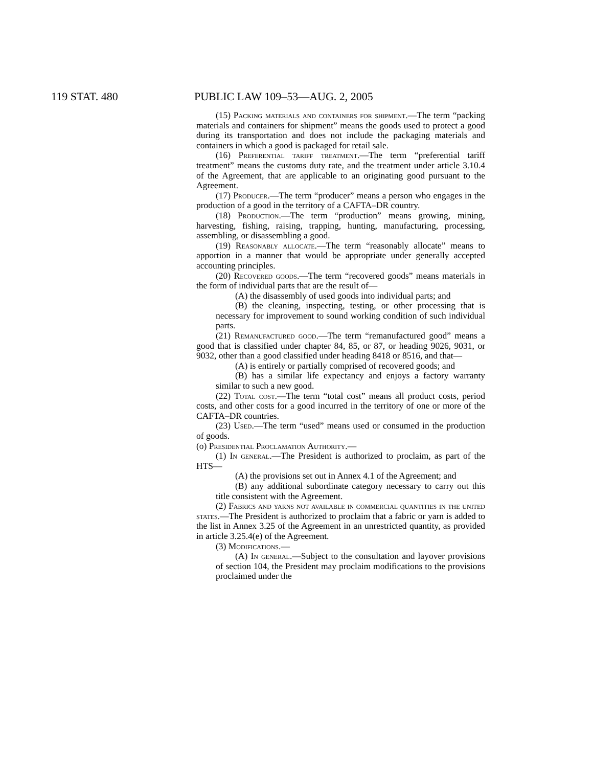119 STAT. 480 PUBLIC LAW 109–53—AUG. 2, 2005
(15) Packing materials and containers for shipment.—The term “packing materials and containers for shipment” means the goods used to protect a good during its transportation and does not include the packaging materials and containers in which a good is packaged for retail sale.
(16) Preferential tariff treatment.—The term “preferential tariff treatment” means the customs duty rate, and the treatment under article 3.10.4 of the Agreement, that are applicable to an originating good pursuant to the Agreement.
(17) Producer.—The term “producer” means a person who engages in the production of a good in the territory of a CAFTA–DR country.
(18) Production.—The term “production” means growing, mining, harvesting, fishing, raising, trapping, hunting, manufacturing, processing, assembling, or disassembling a good.
(19) Reasonably allocate.—The term “reasonably allocate” means to apportion in a manner that would be appropriate under generally accepted accounting principles.
(20) Recovered goods.—The term “recovered goods” means materials in the form of individual parts that are the result of—
(A) the disassembly of used goods into individual parts; and
(B) the cleaning, inspecting, testing, or other processing that is necessary for improvement to sound working condition of such individual parts.
(21) Remanufactured good.—The term “remanufactured good” means a good that is classified under chapter 84, 85, or 87, or heading 9026, 9031, or 9032, other than a good classified under heading 8418 or 8516, and that—
(A) is entirely or partially comprised of recovered goods; and
(B) has a similar life expectancy and enjoys a factory warranty similar to such a new good.
(22) Total cost.—The term “total cost” means all product costs, period costs, and other costs for a good incurred in the territory of one or more of the CAFTA–DR countries.
(23) Used.—The term “used” means used or consumed in the production of goods.
(o) Presidential Proclamation Authority.—
(1) In general.—The President is authorized to proclaim, as part of the HTS—
(A) the provisions set out in Annex 4.1 of the Agreement; and
(B) any additional subordinate category necessary to carry out this title consistent with the Agreement.
(2) Fabrics and yarns not available in commercial quantities in the united states.—The President is authorized to proclaim that a fabric or yarn is added to the list in Annex 3.25 of the Agreement in an unrestricted quantity, as provided in article 3.25.4(e) of the Agreement.
(3) Modifications.—
(A) In general.—Subject to the consultation and layover provisions of section 104, the President may proclaim modifications to the provisions proclaimed under the